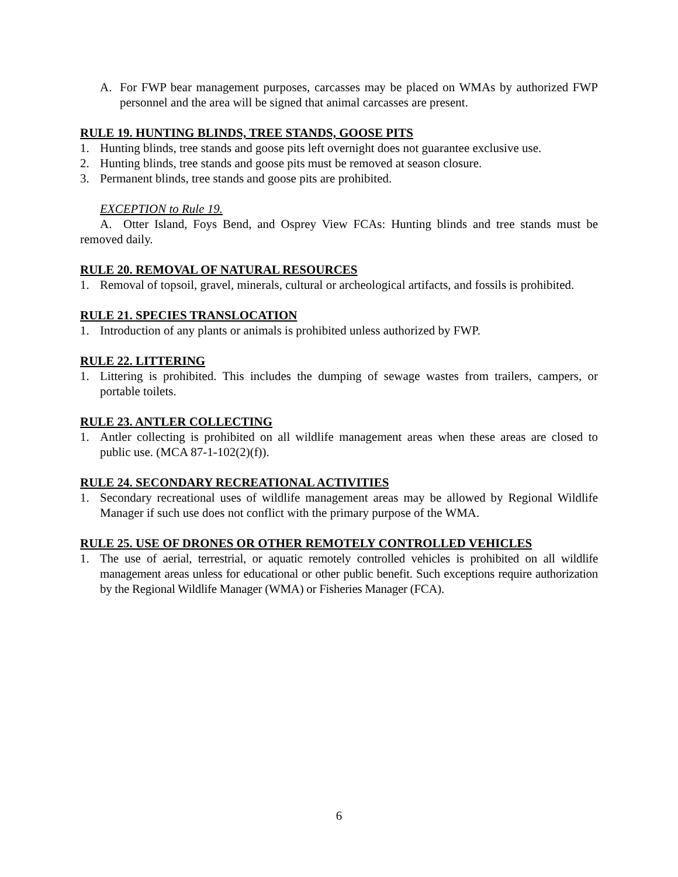A. For FWP bear management purposes, carcasses may be placed on WMAs by authorized FWP personnel and the area will be signed that animal carcasses are present.
RULE 19. HUNTING BLINDS, TREE STANDS, GOOSE PITS
1. Hunting blinds, tree stands and goose pits left overnight does not guarantee exclusive use.
2. Hunting blinds, tree stands and goose pits must be removed at season closure.
3. Permanent blinds, tree stands and goose pits are prohibited.
EXCEPTION to Rule 19.
A. Otter Island, Foys Bend, and Osprey View FCAs: Hunting blinds and tree stands must be removed daily.
RULE 20. REMOVAL OF NATURAL RESOURCES
1. Removal of topsoil, gravel, minerals, cultural or archeological artifacts, and fossils is prohibited.
RULE 21. SPECIES TRANSLOCATION
1. Introduction of any plants or animals is prohibited unless authorized by FWP.
RULE 22. LITTERING
1. Littering is prohibited. This includes the dumping of sewage wastes from trailers, campers, or portable toilets.
RULE 23. ANTLER COLLECTING
1. Antler collecting is prohibited on all wildlife management areas when these areas are closed to public use. (MCA 87-1-102(2)(f)).
RULE 24. SECONDARY RECREATIONAL ACTIVITIES
1. Secondary recreational uses of wildlife management areas may be allowed by Regional Wildlife Manager if such use does not conflict with the primary purpose of the WMA.
RULE 25. USE OF DRONES OR OTHER REMOTELY CONTROLLED VEHICLES
1. The use of aerial, terrestrial, or aquatic remotely controlled vehicles is prohibited on all wildlife management areas unless for educational or other public benefit. Such exceptions require authorization by the Regional Wildlife Manager (WMA) or Fisheries Manager (FCA).
6